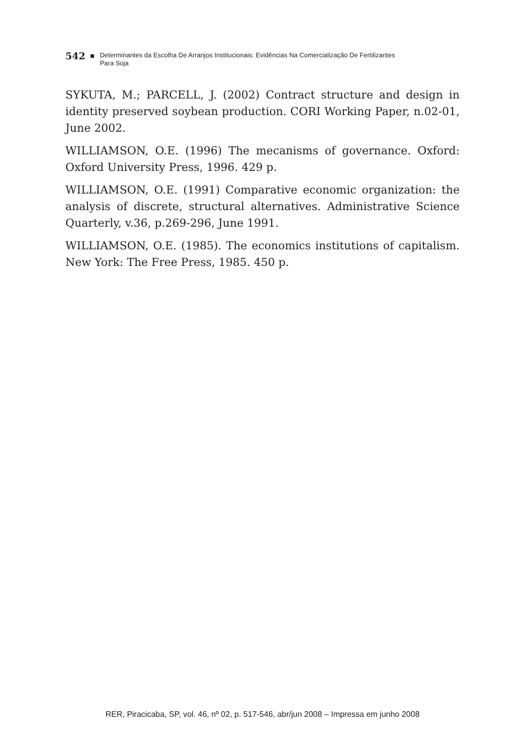542 Determinantes da Escolha De Arranjos Institucionais: Evidências Na Comercialização De Fertilizantes
Para Soja
SYKUTA, M.; PARCELL, J. (2002) Contract structure and design in identity preserved soybean production. CORI Working Paper, n.02-01, June 2002.
WILLIAMSON, O.E. (1996) The mecanisms of governance. Oxford: Oxford University Press, 1996. 429 p.
WILLIAMSON, O.E. (1991) Comparative economic organization: the analysis of discrete, structural alternatives. Administrative Science Quarterly, v.36, p.269-296, June 1991.
WILLIAMSON, O.E. (1985). The economics institutions of capitalism. New York: The Free Press, 1985. 450 p.
RER, Piracicaba, SP, vol. 46, nº 02, p. 517-546, abr/jun 2008 – Impressa em junho 2008